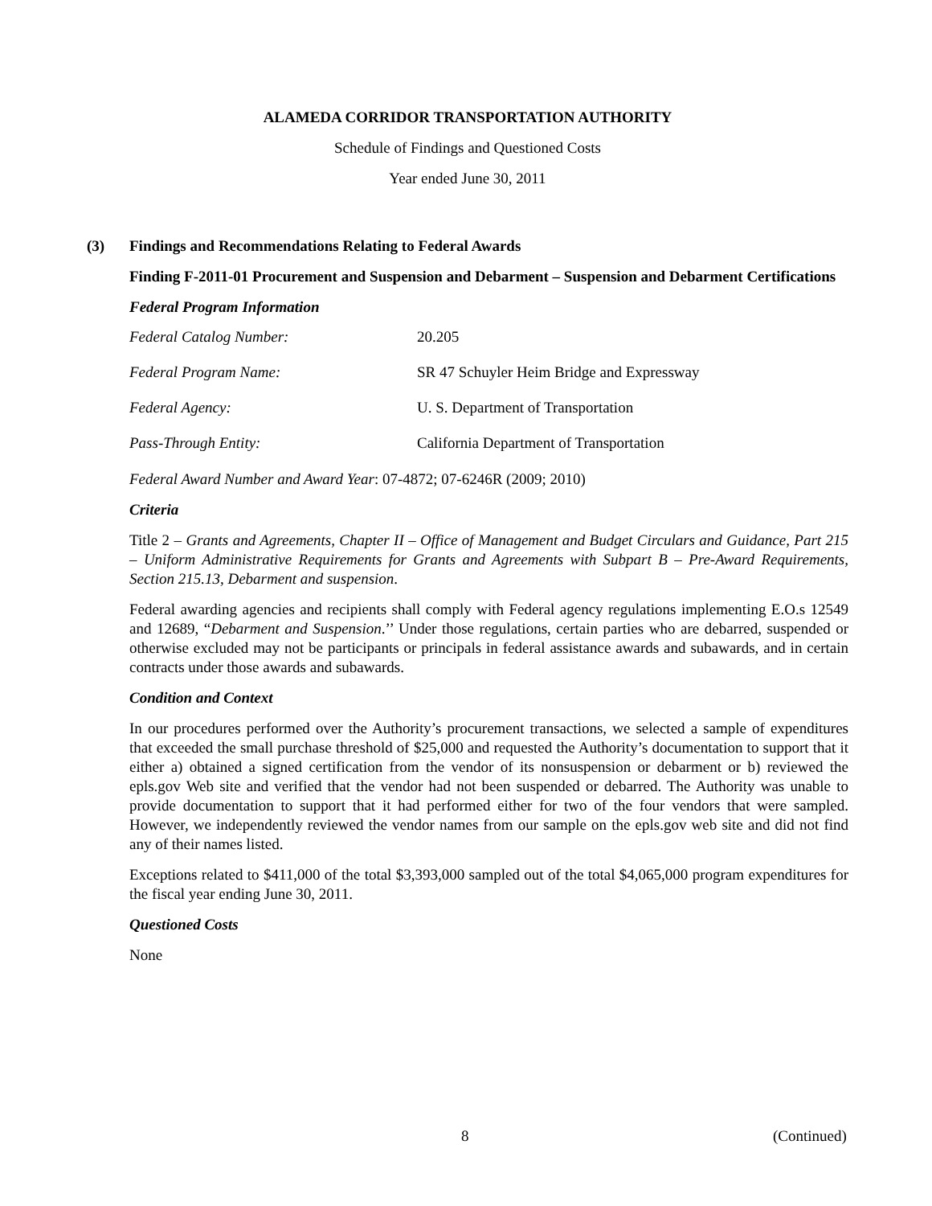ALAMEDA CORRIDOR TRANSPORTATION AUTHORITY
Schedule of Findings and Questioned Costs
Year ended June 30, 2011
(3) Findings and Recommendations Relating to Federal Awards
Finding F-2011-01 Procurement and Suspension and Debarment – Suspension and Debarment Certifications
Federal Program Information
Federal Catalog Number: 20.205
Federal Program Name: SR 47 Schuyler Heim Bridge and Expressway
Federal Agency: U. S. Department of Transportation
Pass-Through Entity: California Department of Transportation
Federal Award Number and Award Year: 07-4872; 07-6246R (2009; 2010)
Criteria
Title 2 – Grants and Agreements, Chapter II – Office of Management and Budget Circulars and Guidance, Part 215 – Uniform Administrative Requirements for Grants and Agreements with Subpart B – Pre-Award Requirements, Section 215.13, Debarment and suspension.
Federal awarding agencies and recipients shall comply with Federal agency regulations implementing E.O.s 12549 and 12689, “Debarment and Suspension.’’ Under those regulations, certain parties who are debarred, suspended or otherwise excluded may not be participants or principals in federal assistance awards and subawards, and in certain contracts under those awards and subawards.
Condition and Context
In our procedures performed over the Authority’s procurement transactions, we selected a sample of expenditures that exceeded the small purchase threshold of $25,000 and requested the Authority’s documentation to support that it either a) obtained a signed certification from the vendor of its nonsuspension or debarment or b) reviewed the epls.gov Web site and verified that the vendor had not been suspended or debarred. The Authority was unable to provide documentation to support that it had performed either for two of the four vendors that were sampled. However, we independently reviewed the vendor names from our sample on the epls.gov web site and did not find any of their names listed.
Exceptions related to $411,000 of the total $3,393,000 sampled out of the total $4,065,000 program expenditures for the fiscal year ending June 30, 2011.
Questioned Costs
None
8 (Continued)